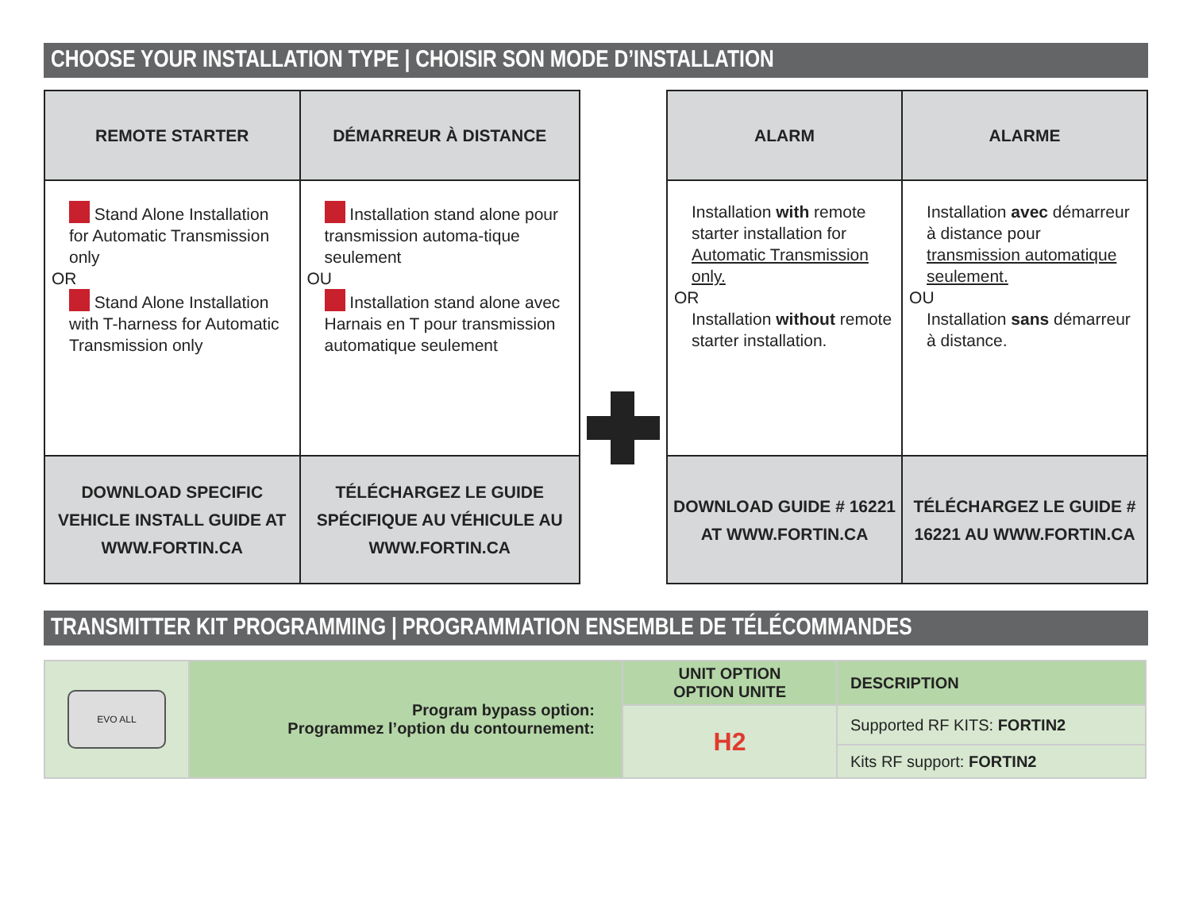CHOOSE YOUR INSTALLATION TYPE | CHOISIR SON MODE D’INSTALLATION
| REMOTE STARTER | DÉMARREUR À DISTANCE |
| Stand Alone Installation for Automatic Transmission only OR Stand Alone Installation with T-harness for Automatic Transmission only | Installation stand alone pour transmission automa-tique seulement OU Installation stand alone avec Harnais en T pour transmission automatique seulement |
| DOWNLOAD SPECIFIC VEHICLE INSTALL GUIDE AT WWW.FORTIN.CA | TÉLÉCHARGEZ LE GUIDE SPÉCIFIQUE AU VÉHICULE AU WWW.FORTIN.CA |
| ALARM | ALARME |
| Installation with remote starter installation for Automatic Transmission only. OR Installation without remote starter installation. | Installation avec démarreur à distance pour transmission automatique seulement. OU Installation sans démarreur à distance. |
| DOWNLOAD GUIDE # 16221 AT WWW.FORTIN.CA | TÉLÉCHARGEZ LE GUIDE # 16221 AU WWW.FORTIN.CA |
TRANSMITTER KIT PROGRAMMING | PROGRAMMATION ENSEMBLE DE TÉLÉCOMMANDES
| EVO ALL | Program bypass option: Programmez l’option du contournement: | UNIT OPTION OPTION UNITE | DESCRIPTION |
| | | H2 | Supported RF KITS: FORTIN2 |
| | | | Kits RF support: FORTIN2 |